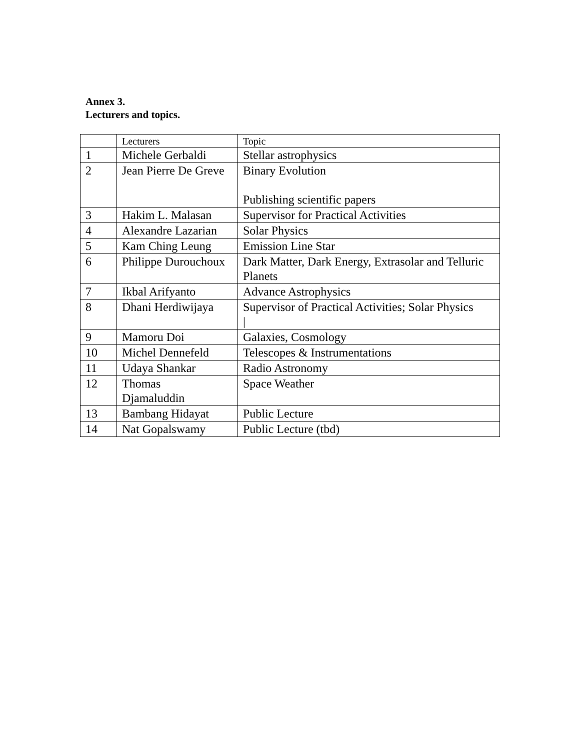Annex 3.
Lecturers and topics.
| | Lecturers | Topic |
| --- | --- | --- |
| 1 | Michele Gerbaldi | Stellar astrophysics |
| 2 | Jean Pierre De Greve | Binary Evolution Publishing scientific papers |
| 3 | Hakim L. Malasan | Supervisor for Practical Activities |
| 4 | Alexandre Lazarian | Solar Physics |
| 5 | Kam Ching Leung | Emission Line Star |
| 6 | Philippe Durouchoux | Dark Matter, Dark Energy, Extrasolar and Telluric Planets |
| 7 | Ikbal Arifyanto | Advance Astrophysics |
| 8 | Dhani Herdiwijaya | Supervisor of Practical Activities; Solar Physics / |
| 9 | Mamoru Doi | Galaxies, Cosmology |
| 10 | Michel Dennefeld | Telescopes & Instrumentations |
| 11 | Udaya Shankar | Radio Astronomy |
| 12 | Thomas Djamaluddin | Space Weather |
| 13 | Bambang Hidayat | Public Lecture |
| 14 | Nat Gopalswamy | Public Lecture (tbd) |